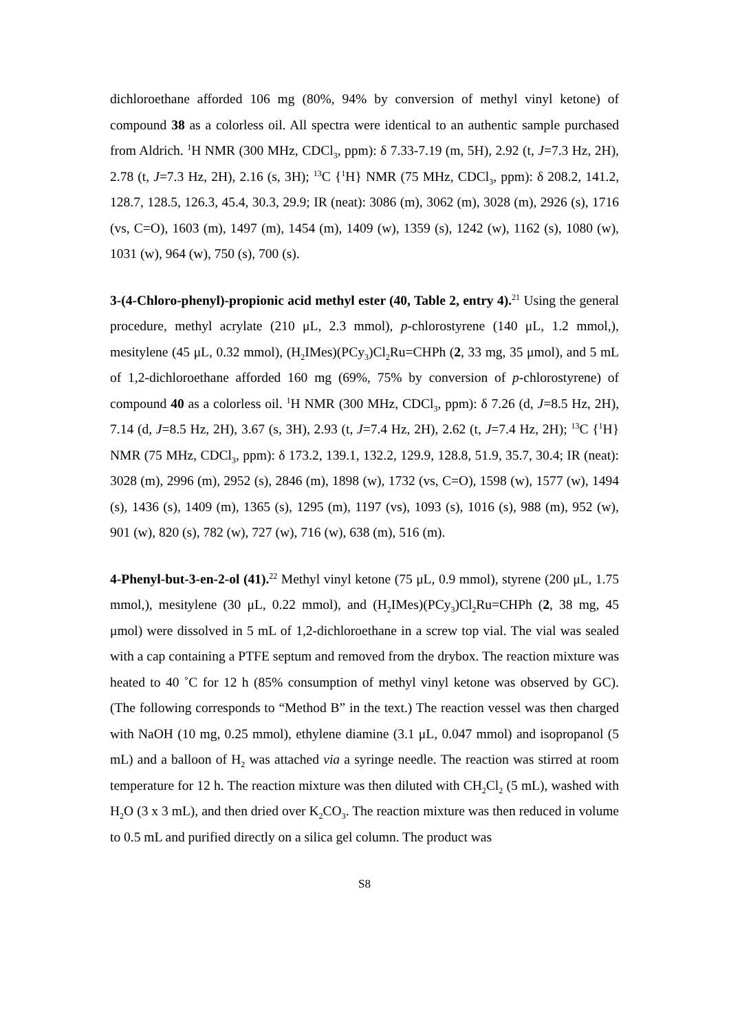dichloroethane afforded 106 mg (80%, 94% by conversion of methyl vinyl ketone) of compound 38 as a colorless oil. All spectra were identical to an authentic sample purchased from Aldrich. <sup>1</sup>H NMR (300 MHz, CDCl<sub>3</sub>, ppm): δ 7.33-7.19 (m, 5H), 2.92 (t, J=7.3 Hz, 2H), 2.78 (t, J=7.3 Hz, 2H), 2.16 (s, 3H); <sup>13</sup>C {<sup>1</sup>H} NMR (75 MHz, CDCl<sub>3</sub>, ppm): δ 208.2, 141.2, 128.7, 128.5, 126.3, 45.4, 30.3, 29.9; IR (neat): 3086 (m), 3062 (m), 3028 (m), 2926 (s), 1716 (vs, C=O), 1603 (m), 1497 (m), 1454 (m), 1409 (w), 1359 (s), 1242 (w), 1162 (s), 1080 (w), 1031 (w), 964 (w), 750 (s), 700 (s).
3-(4-Chloro-phenyl)-propionic acid methyl ester (40, Table 2, entry 4).<sup>21</sup> Using the general procedure, methyl acrylate (210 μL, 2.3 mmol), p-chlorostyrene (140 μL, 1.2 mmol,), mesitylene (45 μL, 0.32 mmol), (H<sub>2</sub>IMes)(PCy<sub>3</sub>)Cl<sub>2</sub>Ru=CHPh (2, 33 mg, 35 μmol), and 5 mL of 1,2-dichloroethane afforded 160 mg (69%, 75% by conversion of p-chlorostyrene) of compound 40 as a colorless oil. <sup>1</sup>H NMR (300 MHz, CDCl<sub>3</sub>, ppm): δ 7.26 (d, J=8.5 Hz, 2H), 7.14 (d, J=8.5 Hz, 2H), 3.67 (s, 3H), 2.93 (t, J=7.4 Hz, 2H), 2.62 (t, J=7.4 Hz, 2H); <sup>13</sup>C {<sup>1</sup>H} NMR (75 MHz, CDCl<sub>3</sub>, ppm): δ 173.2, 139.1, 132.2, 129.9, 128.8, 51.9, 35.7, 30.4; IR (neat): 3028 (m), 2996 (m), 2952 (s), 2846 (m), 1898 (w), 1732 (vs, C=O), 1598 (w), 1577 (w), 1494 (s), 1436 (s), 1409 (m), 1365 (s), 1295 (m), 1197 (vs), 1093 (s), 1016 (s), 988 (m), 952 (w), 901 (w), 820 (s), 782 (w), 727 (w), 716 (w), 638 (m), 516 (m).
4-Phenyl-but-3-en-2-ol (41).<sup>22</sup> Methyl vinyl ketone (75 μL, 0.9 mmol), styrene (200 μL, 1.75 mmol,), mesitylene (30 μL, 0.22 mmol), and (H<sub>2</sub>IMes)(PCy<sub>3</sub>)Cl<sub>2</sub>Ru=CHPh (2, 38 mg, 45 μmol) were dissolved in 5 mL of 1,2-dichloroethane in a screw top vial. The vial was sealed with a cap containing a PTFE septum and removed from the drybox. The reaction mixture was heated to 40 ˚C for 12 h (85% consumption of methyl vinyl ketone was observed by GC). (The following corresponds to “Method B” in the text.) The reaction vessel was then charged with NaOH (10 mg, 0.25 mmol), ethylene diamine (3.1 μL, 0.047 mmol) and isopropanol (5 mL) and a balloon of H<sub>2</sub> was attached via a syringe needle. The reaction was stirred at room temperature for 12 h. The reaction mixture was then diluted with CH<sub>2</sub>Cl<sub>2</sub> (5 mL), washed with H<sub>2</sub>O (3 x 3 mL), and then dried over K<sub>2</sub>CO<sub>3</sub>. The reaction mixture was then reduced in volume to 0.5 mL and purified directly on a silica gel column. The product was
S8